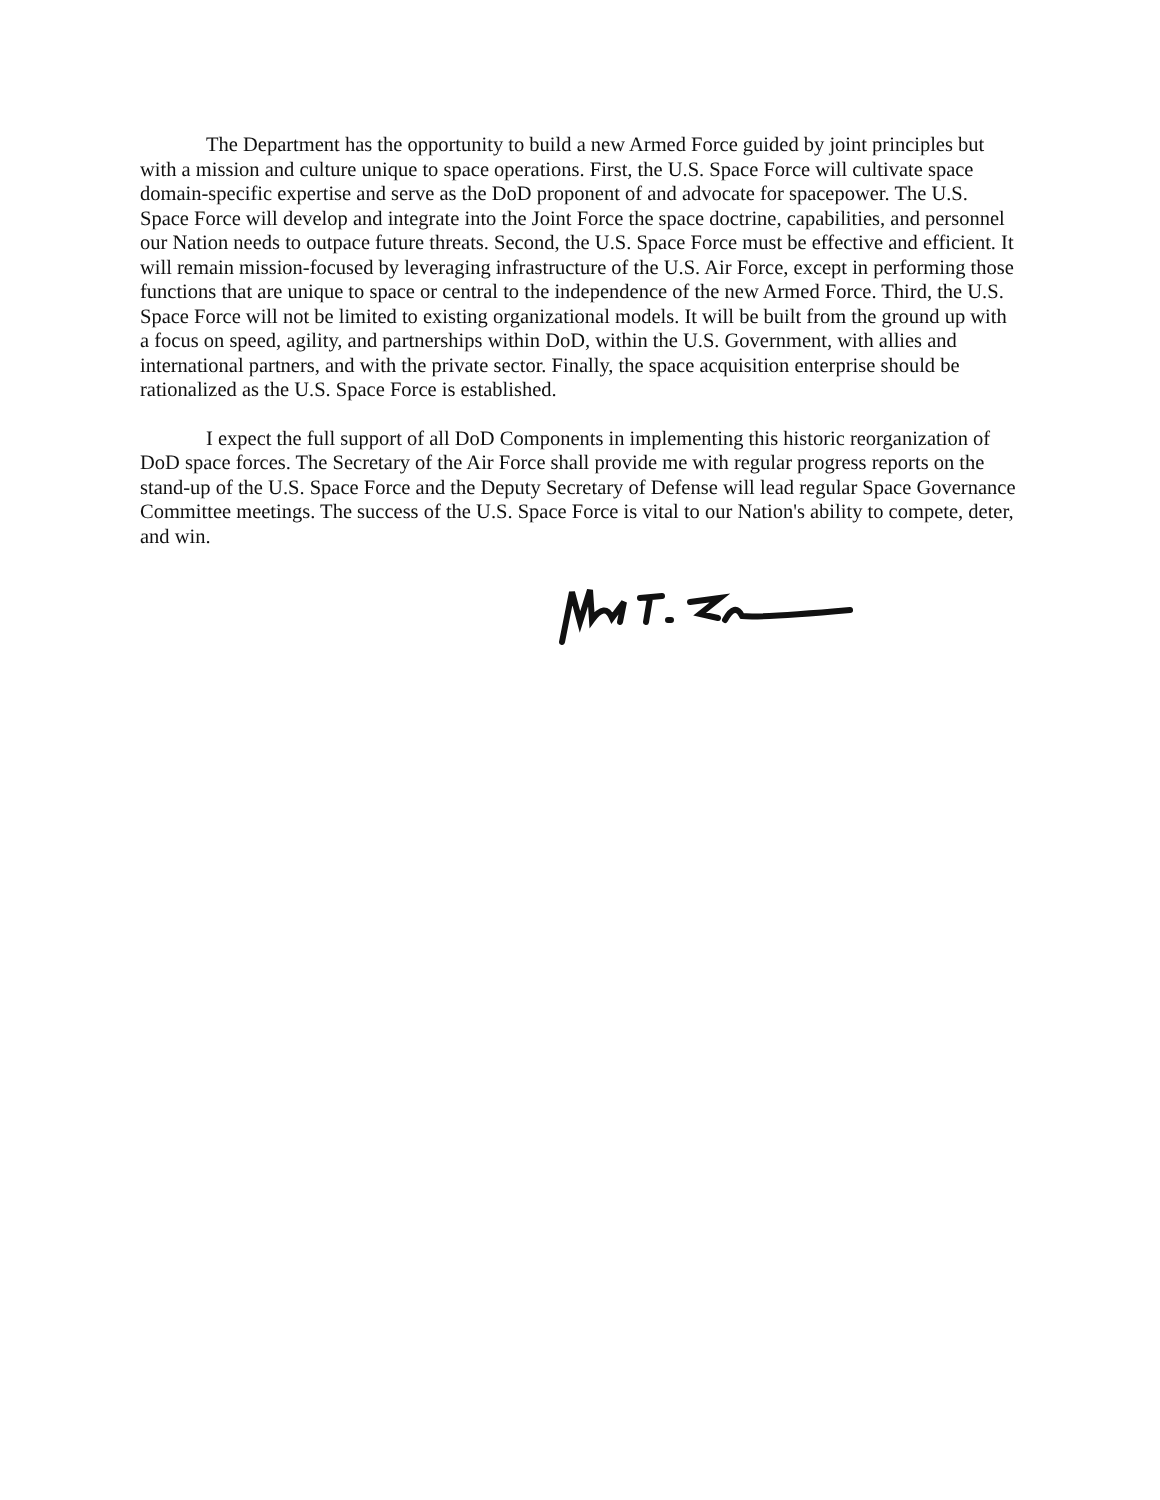The Department has the opportunity to build a new Armed Force guided by joint principles but with a mission and culture unique to space operations. First, the U.S. Space Force will cultivate space domain-specific expertise and serve as the DoD proponent of and advocate for spacepower. The U.S. Space Force will develop and integrate into the Joint Force the space doctrine, capabilities, and personnel our Nation needs to outpace future threats. Second, the U.S. Space Force must be effective and efficient. It will remain mission-focused by leveraging infrastructure of the U.S. Air Force, except in performing those functions that are unique to space or central to the independence of the new Armed Force. Third, the U.S. Space Force will not be limited to existing organizational models. It will be built from the ground up with a focus on speed, agility, and partnerships within DoD, within the U.S. Government, with allies and international partners, and with the private sector. Finally, the space acquisition enterprise should be rationalized as the U.S. Space Force is established.
I expect the full support of all DoD Components in implementing this historic reorganization of DoD space forces. The Secretary of the Air Force shall provide me with regular progress reports on the stand-up of the U.S. Space Force and the Deputy Secretary of Defense will lead regular Space Governance Committee meetings. The success of the U.S. Space Force is vital to our Nation's ability to compete, deter, and win.